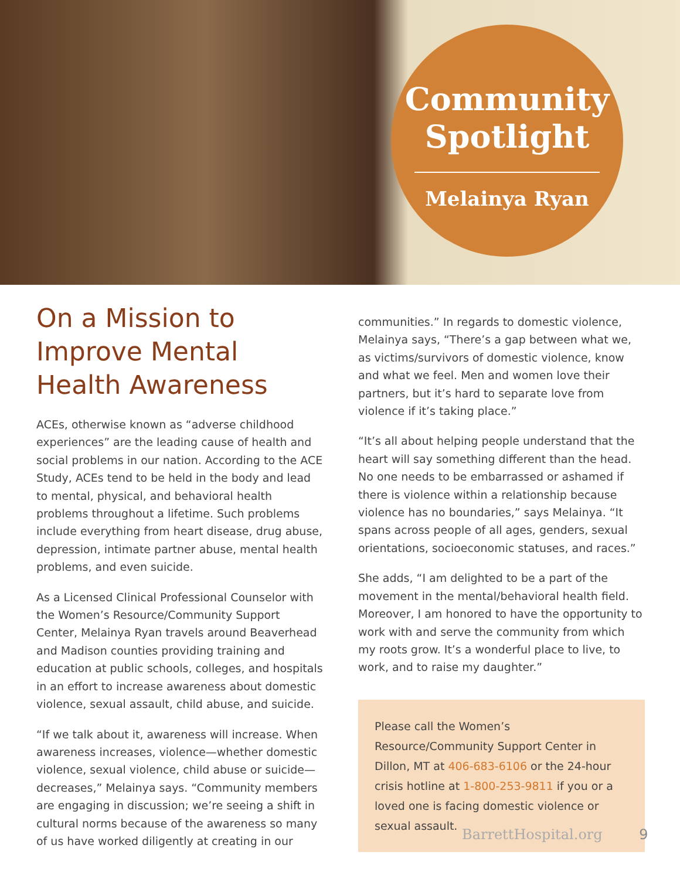Community
Spotlight
Melainya Ryan
On a Mission to Improve Mental Health Awareness
ACEs, otherwise known as “adverse childhood experiences” are the leading cause of health and social problems in our nation. According to the ACE Study, ACEs tend to be held in the body and lead to mental, physical, and behavioral health problems throughout a lifetime. Such problems include everything from heart disease, drug abuse, depression, intimate partner abuse, mental health problems, and even suicide.
As a Licensed Clinical Professional Counselor with the Women’s Resource/Community Support Center, Melainya Ryan travels around Beaverhead and Madison counties providing training and education at public schools, colleges, and hospitals in an effort to increase awareness about domestic violence, sexual assault, child abuse, and suicide.
“If we talk about it, awareness will increase. When awareness increases, violence—whether domestic violence, sexual violence, child abuse or suicide—decreases,” Melainya says. “Community members are engaging in discussion; we’re seeing a shift in cultural norms because of the awareness so many of us have worked diligently at creating in our
communities.” In regards to domestic violence, Melainya says, “There’s a gap between what we, as victims/survivors of domestic violence, know and what we feel. Men and women love their partners, but it’s hard to separate love from violence if it’s taking place.”
“It’s all about helping people understand that the heart will say something different than the head. No one needs to be embarrassed or ashamed if there is violence within a relationship because violence has no boundaries,” says Melainya. “It spans across people of all ages, genders, sexual orientations, socioeconomic statuses, and races.”
She adds, “I am delighted to be a part of the movement in the mental/behavioral health field. Moreover, I am honored to have the opportunity to work with and serve the community from which my roots grow. It’s a wonderful place to live, to work, and to raise my daughter.”
Please call the Women’s Resource/Community Support Center in Dillon, MT at 406-683-6106 or the 24-hour crisis hotline at 1-800-253-9811 if you or a loved one is facing domestic violence or sexual assault.
BarrettHospital.org 9